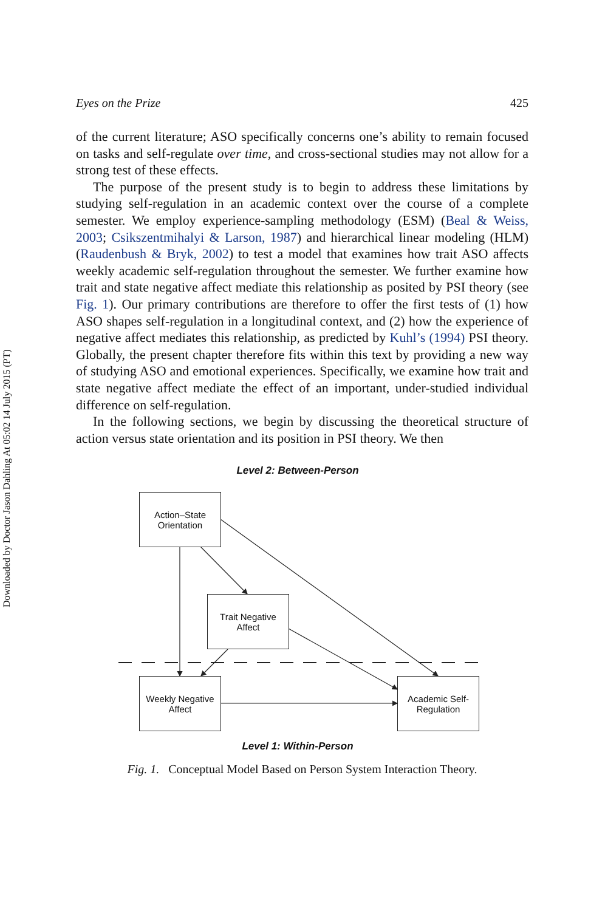Downloaded by Doctor Jason Dahling At 05:02 14 July 2015 (PT)
Eyes on the Prize 425
of the current literature; ASO specifically concerns one’s ability to remain focused on tasks and self-regulate over time, and cross-sectional studies may not allow for a strong test of these effects.
The purpose of the present study is to begin to address these limitations by studying self-regulation in an academic context over the course of a complete semester. We employ experience-sampling methodology (ESM) (Beal & Weiss, 2003; Csikszentmihalyi & Larson, 1987) and hierarchical linear modeling (HLM) (Raudenbush & Bryk, 2002) to test a model that examines how trait ASO affects weekly academic self-regulation throughout the semester. We further examine how trait and state negative affect mediate this relationship as posited by PSI theory (see Fig. 1). Our primary contributions are therefore to offer the first tests of (1) how ASO shapes self-regulation in a longitudinal context, and (2) how the experience of negative affect mediates this relationship, as predicted by Kuhl’s (1994) PSI theory. Globally, the present chapter therefore fits within this text by providing a new way of studying ASO and emotional experiences. Specifically, we examine how trait and state negative affect mediate the effect of an important, under-studied individual difference on self-regulation.
In the following sections, we begin by discussing the theoretical structure of action versus state orientation and its position in PSI theory. We then
Level 2: Between-Person
Action–State
Orientation
Trait Negative
Affect
Weekly Negative
Affect
Academic Self-
Regulation
Level 1: Within-Person
Fig. 1. Conceptual Model Based on Person System Interaction Theory.